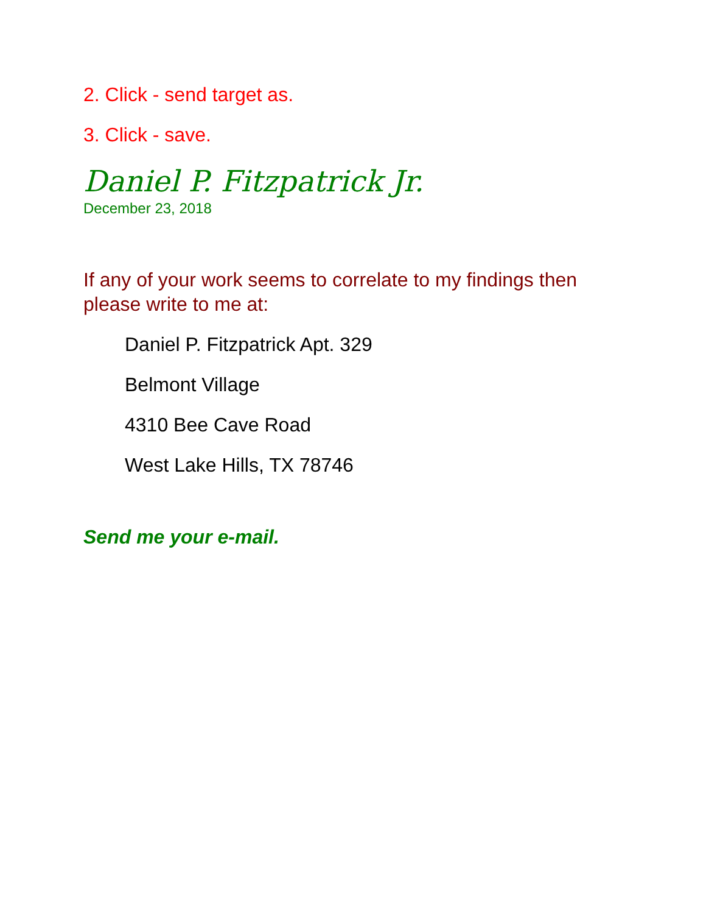2. Click - send target as.
3. Click - save.
Daniel P. Fitzpatrick Jr.
December 23, 2018
If any of your work seems to correlate to my findings then please write to me at:
Daniel P. Fitzpatrick Apt. 329
Belmont Village
4310 Bee Cave Road
West Lake Hills, TX 78746
Send me your e-mail.